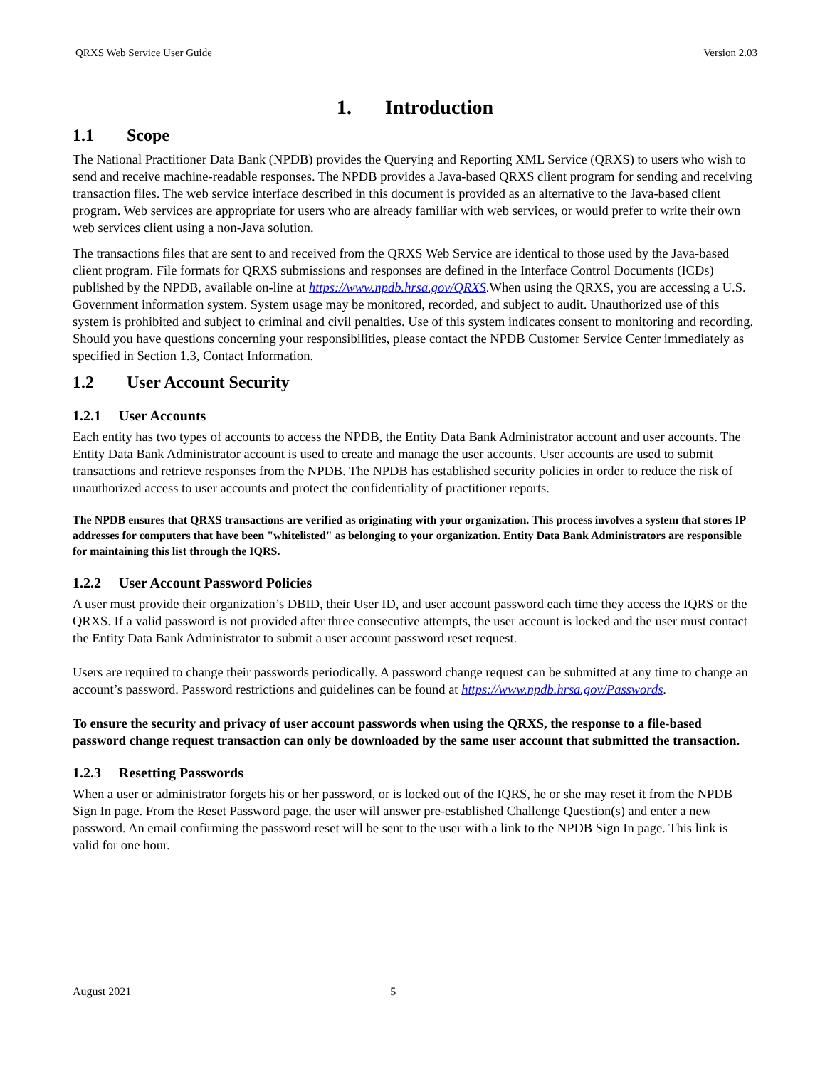QRXS Web Service User Guide Version 2.03
1. Introduction
1.1 Scope
The National Practitioner Data Bank (NPDB) provides the Querying and Reporting XML Service (QRXS) to users who wish to send and receive machine-readable responses. The NPDB provides a Java-based QRXS client program for sending and receiving transaction files. The web service interface described in this document is provided as an alternative to the Java-based client program. Web services are appropriate for users who are already familiar with web services, or would prefer to write their own web services client using a non-Java solution.
The transactions files that are sent to and received from the QRXS Web Service are identical to those used by the Java-based client program. File formats for QRXS submissions and responses are defined in the Interface Control Documents (ICDs) published by the NPDB, available on-line at https://www.npdb.hrsa.gov/QRXS.When using the QRXS, you are accessing a U.S. Government information system. System usage may be monitored, recorded, and subject to audit. Unauthorized use of this system is prohibited and subject to criminal and civil penalties. Use of this system indicates consent to monitoring and recording. Should you have questions concerning your responsibilities, please contact the NPDB Customer Service Center immediately as specified in Section 1.3, Contact Information.
1.2 User Account Security
1.2.1 User Accounts
Each entity has two types of accounts to access the NPDB, the Entity Data Bank Administrator account and user accounts. The Entity Data Bank Administrator account is used to create and manage the user accounts. User accounts are used to submit transactions and retrieve responses from the NPDB. The NPDB has established security policies in order to reduce the risk of unauthorized access to user accounts and protect the confidentiality of practitioner reports.
The NPDB ensures that QRXS transactions are verified as originating with your organization. This process involves a system that stores IP addresses for computers that have been "whitelisted" as belonging to your organization. Entity Data Bank Administrators are responsible for maintaining this list through the IQRS.
1.2.2 User Account Password Policies
A user must provide their organization’s DBID, their User ID, and user account password each time they access the IQRS or the QRXS. If a valid password is not provided after three consecutive attempts, the user account is locked and the user must contact the Entity Data Bank Administrator to submit a user account password reset request.
Users are required to change their passwords periodically. A password change request can be submitted at any time to change an account’s password. Password restrictions and guidelines can be found at https://www.npdb.hrsa.gov/Passwords.
To ensure the security and privacy of user account passwords when using the QRXS, the response to a file-based password change request transaction can only be downloaded by the same user account that submitted the transaction.
1.2.3 Resetting Passwords
When a user or administrator forgets his or her password, or is locked out of the IQRS, he or she may reset it from the NPDB Sign In page. From the Reset Password page, the user will answer pre-established Challenge Question(s) and enter a new password. An email confirming the password reset will be sent to the user with a link to the NPDB Sign In page. This link is valid for one hour.
August 2021 5